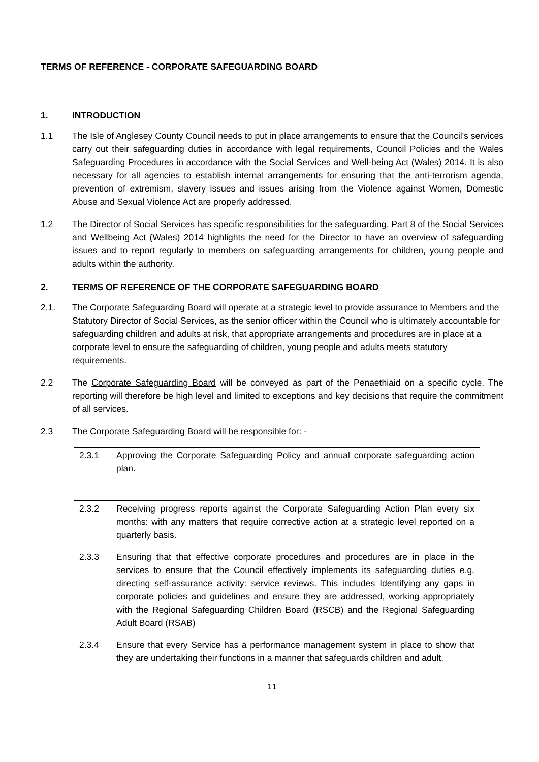TERMS OF REFERENCE - CORPORATE SAFEGUARDING BOARD
1. INTRODUCTION
1.1 The Isle of Anglesey County Council needs to put in place arrangements to ensure that the Council's services carry out their safeguarding duties in accordance with legal requirements, Council Policies and the Wales Safeguarding Procedures in accordance with the Social Services and Well-being Act (Wales) 2014. It is also necessary for all agencies to establish internal arrangements for ensuring that the anti-terrorism agenda, prevention of extremism, slavery issues and issues arising from the Violence against Women, Domestic Abuse and Sexual Violence Act are properly addressed.
1.2 The Director of Social Services has specific responsibilities for the safeguarding. Part 8 of the Social Services and Wellbeing Act (Wales) 2014 highlights the need for the Director to have an overview of safeguarding issues and to report regularly to members on safeguarding arrangements for children, young people and adults within the authority.
2. TERMS OF REFERENCE OF THE CORPORATE SAFEGUARDING BOARD
2.1. The Corporate Safeguarding Board will operate at a strategic level to provide assurance to Members and the Statutory Director of Social Services, as the senior officer within the Council who is ultimately accountable for safeguarding children and adults at risk, that appropriate arrangements and procedures are in place at a corporate level to ensure the safeguarding of children, young people and adults meets statutory requirements.
2.2 The Corporate Safeguarding Board will be conveyed as part of the Penaethiaid on a specific cycle. The reporting will therefore be high level and limited to exceptions and key decisions that require the commitment of all services.
2.3 The Corporate Safeguarding Board will be responsible for: -
| 2.3.1 | Approving the Corporate Safeguarding Policy and annual corporate safeguarding action plan. |
| 2.3.2 | Receiving progress reports against the Corporate Safeguarding Action Plan every six months: with any matters that require corrective action at a strategic level reported on a quarterly basis. |
| 2.3.3 | Ensuring that that effective corporate procedures and procedures are in place in the services to ensure that the Council effectively implements its safeguarding duties e.g. directing self-assurance activity: service reviews. This includes Identifying any gaps in corporate policies and guidelines and ensure they are addressed, working appropriately with the Regional Safeguarding Children Board (RSCB) and the Regional Safeguarding Adult Board (RSAB) |
| 2.3.4 | Ensure that every Service has a performance management system in place to show that they are undertaking their functions in a manner that safeguards children and adult. |
11